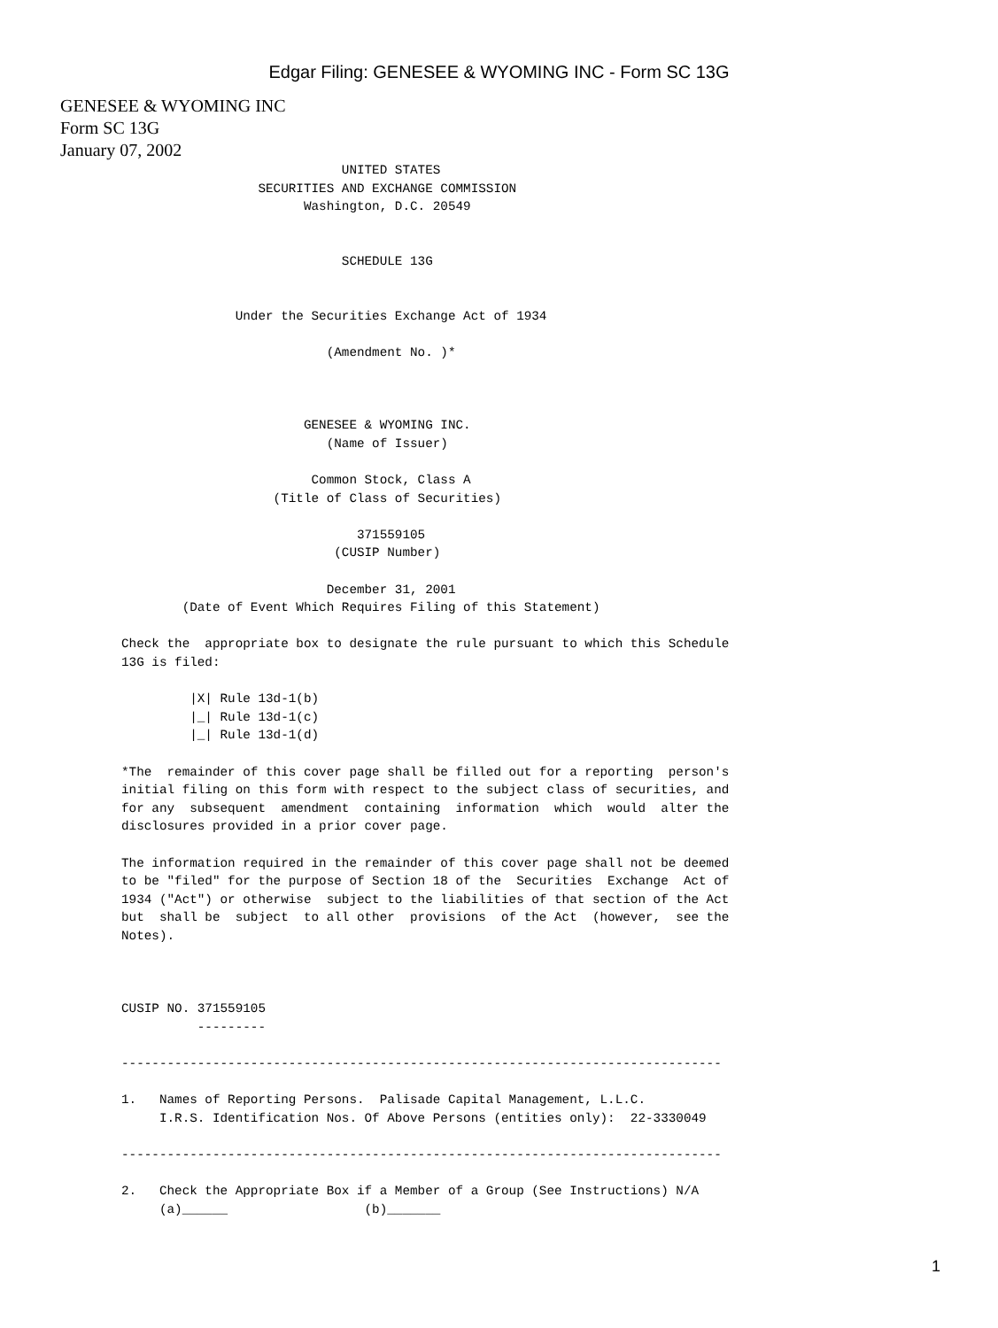Edgar Filing: GENESEE & WYOMING INC - Form SC 13G
GENESEE & WYOMING INC
Form SC 13G
January 07, 2002
                             UNITED STATES
                  SECURITIES AND EXCHANGE COMMISSION
                        Washington, D.C. 20549


                             SCHEDULE 13G


               Under the Securities Exchange Act of 1934

                           (Amendment No. )*



                        GENESEE & WYOMING INC.
                           (Name of Issuer)

                         Common Stock, Class A
                    (Title of Class of Securities)

                               371559105
                            (CUSIP Number)

                           December 31, 2001
        (Date of Event Which Requires Filing of this Statement)

Check the  appropriate box to designate the rule pursuant to which this Schedule
13G is filed:

         |X| Rule 13d-1(b)
         |_| Rule 13d-1(c)
         |_| Rule 13d-1(d)

*The  remainder of this cover page shall be filled out for a reporting  person's
initial filing on this form with respect to the subject class of securities, and
for any  subsequent  amendment  containing  information  which  would  alter the
disclosures provided in a prior cover page.

The information required in the remainder of this cover page shall not be deemed
to be "filed" for the purpose of Section 18 of the  Securities  Exchange  Act of
1934 ("Act") or otherwise  subject to the liabilities of that section of the Act
but  shall be  subject  to all other  provisions  of the Act  (however,  see the
Notes).



CUSIP NO. 371559105
          ---------

-------------------------------------------------------------------------------

1.   Names of Reporting Persons.  Palisade Capital Management, L.L.C.
     I.R.S. Identification Nos. Of Above Persons (entities only):  22-3330049

-------------------------------------------------------------------------------

2.   Check the Appropriate Box if a Member of a Group (See Instructions) N/A
     (a)______                  (b)_______
1